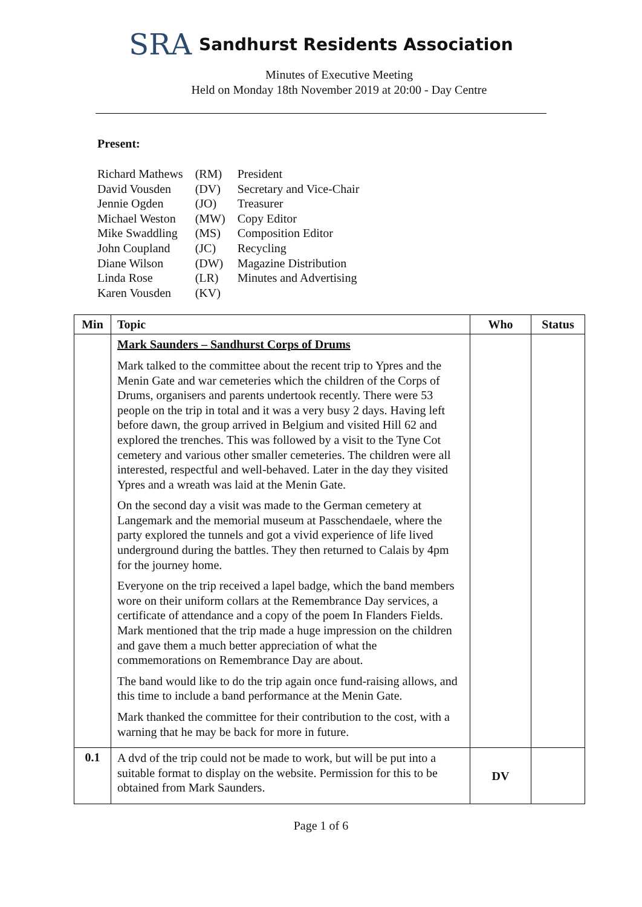SRA Sandhurst Residents Association
Minutes of Executive Meeting
Held on Monday 18th November 2019 at 20:00 - Day Centre
Present:
| Richard Mathews | (RM) | President |
| David Vousden | (DV) | Secretary and Vice-Chair |
| Jennie Ogden | (JO) | Treasurer |
| Michael Weston | (MW) | Copy Editor |
| Mike Swaddling | (MS) | Composition Editor |
| John Coupland | (JC) | Recycling |
| Diane Wilson | (DW) | Magazine Distribution |
| Linda Rose | (LR) | Minutes and Advertising |
| Karen Vousden | (KV) | |
| Min | Topic | Who | Status |
| --- | --- | --- | --- |
| | Mark Saunders – Sandhurst Corps of Drums Mark talked to the committee about the recent trip to Ypres and the Menin Gate and war cemeteries which the children of the Corps of Drums, organisers and parents undertook recently. There were 53 people on the trip in total and it was a very busy 2 days. Having left before dawn, the group arrived in Belgium and visited Hill 62 and explored the trenches. This was followed by a visit to the Tyne Cot cemetery and various other smaller cemeteries. The children were all interested, respectful and well-behaved. Later in the day they visited Ypres and a wreath was laid at the Menin Gate. On the second day a visit was made to the German cemetery at Langemark and the memorial museum at Passchendaele, where the party explored the tunnels and got a vivid experience of life lived underground during the battles. They then returned to Calais by 4pm for the journey home. Everyone on the trip received a lapel badge, which the band members wore on their uniform collars at the Remembrance Day services, a certificate of attendance and a copy of the poem In Flanders Fields. Mark mentioned that the trip made a huge impression on the children and gave them a much better appreciation of what the commemorations on Remembrance Day are about. The band would like to do the trip again once fund-raising allows, and this time to include a band performance at the Menin Gate. Mark thanked the committee for their contribution to the cost, with a warning that he may be back for more in future. | | |
| 0.1 | A dvd of the trip could not be made to work, but will be put into a suitable format to display on the website. Permission for this to be obtained from Mark Saunders. | DV | |
Page 1 of 6